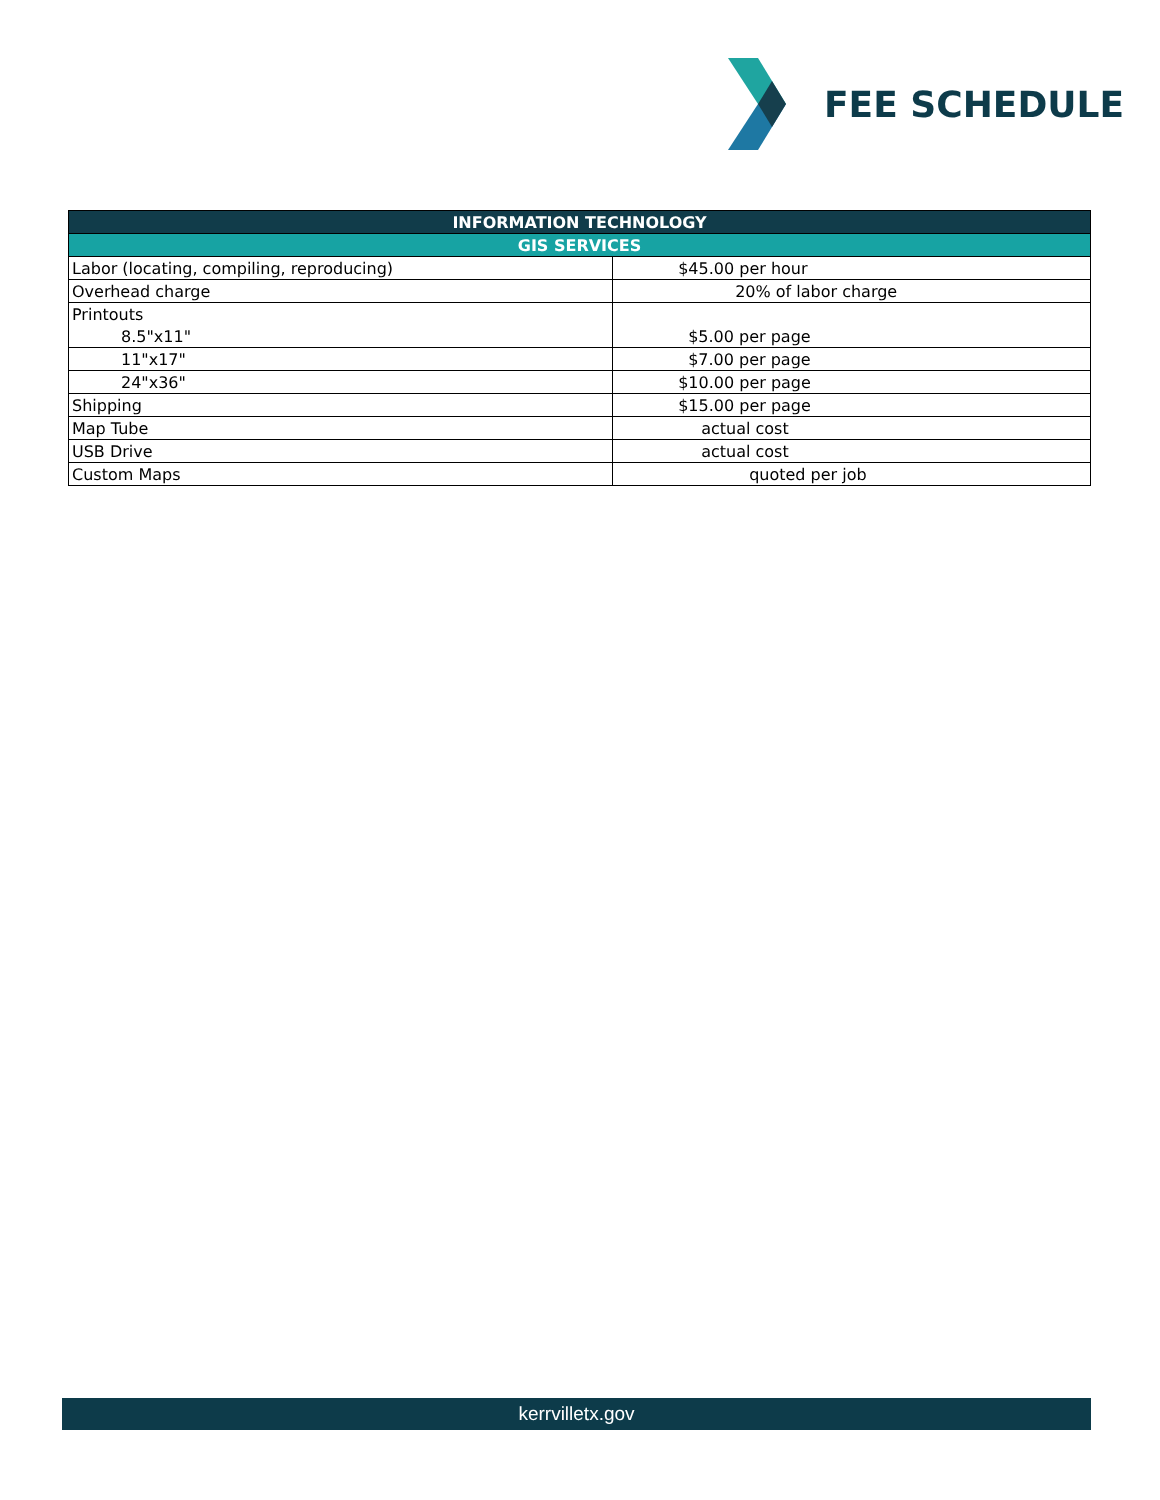FEE SCHEDULE
| INFORMATION TECHNOLOGY | |
| --- | --- |
| GIS SERVICES | |
| Labor (locating, compiling, reproducing) | $45.00 per hour |
| Overhead charge | 20% of labor charge |
| Printouts | |
| 8.5"x11" | $5.00 per page |
| 11"x17" | $7.00 per page |
| 24"x36" | $10.00 per page |
| Shipping | $15.00 per page |
| Map Tube | actual cost |
| USB Drive | actual cost |
| Custom Maps | quoted per job |
kerrvilletx.gov